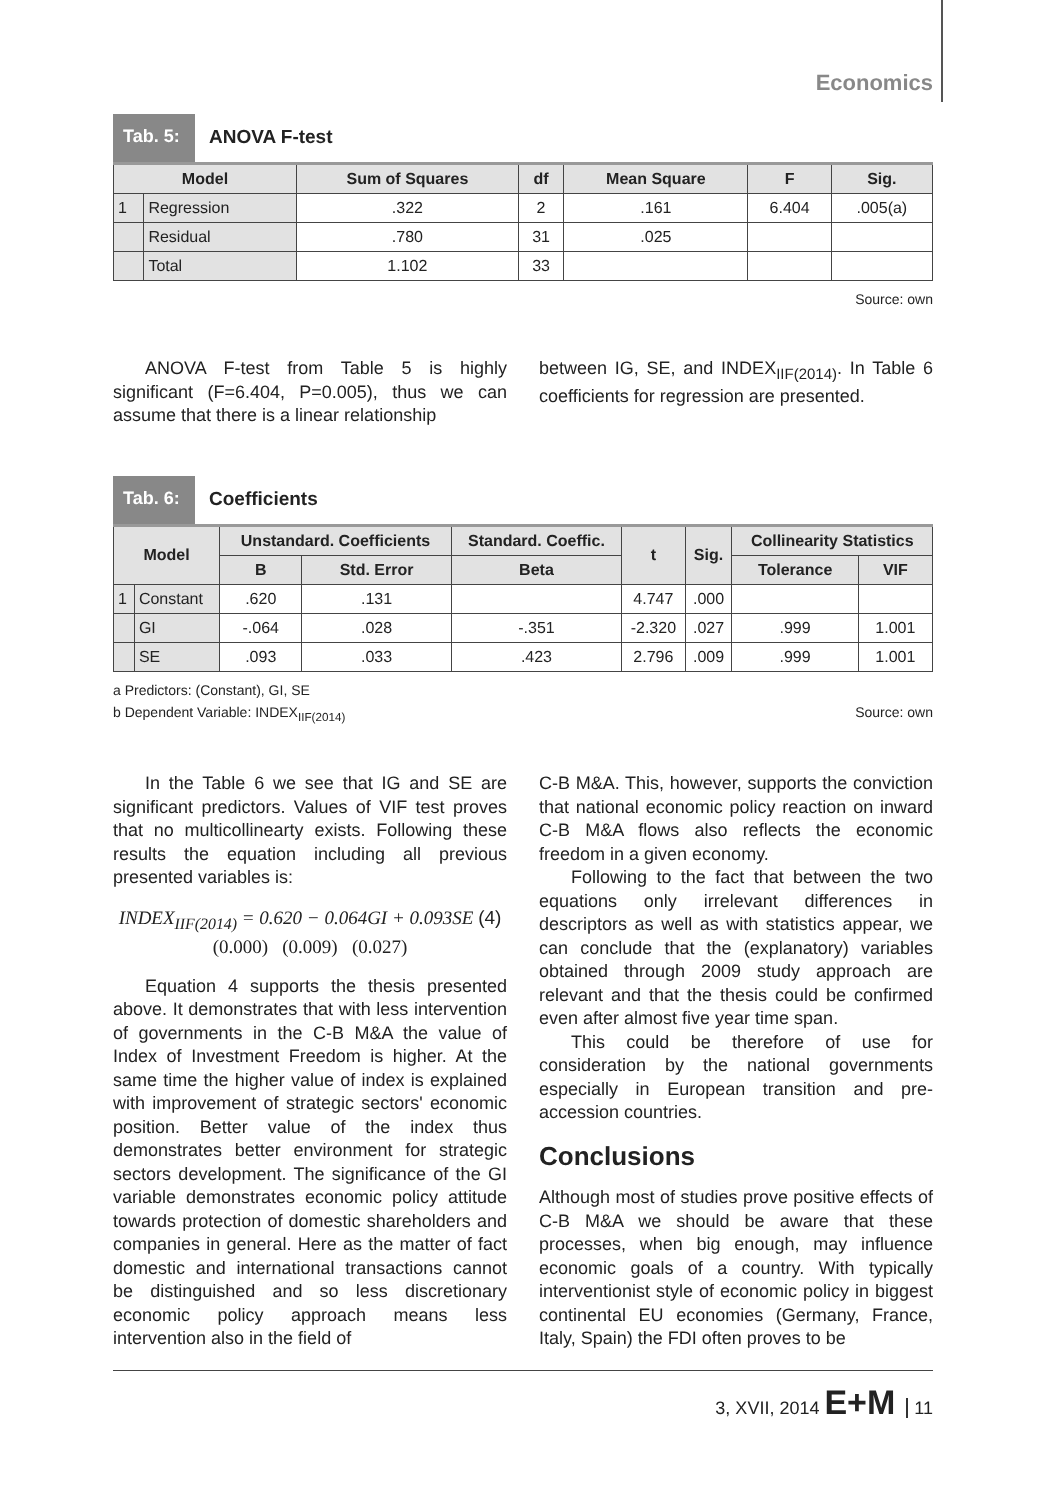Economics
Tab. 5: ANOVA F-test
| Model | | Sum of Squares | df | Mean Square | F | Sig. |
| --- | --- | --- | --- | --- | --- | --- |
| 1 | Regression | .322 | 2 | .161 | 6.404 | .005(a) |
| | Residual | .780 | 31 | .025 | | |
| | Total | 1.102 | 33 | | | |
Source: own
ANOVA F-test from Table 5 is highly significant (F=6.404, P=0.005), thus we can assume that there is a linear relationship
between IG, SE, and INDEX<sub>IIF(2014)</sub>. In Table 6 coefficients for regression are presented.
Tab. 6: Coefficients
| Model | | Unstandard. Coefficients | | Standard. Coeffic. | t | Sig. | Collinearity Statistics | |
| --- | --- | --- | --- | --- | --- | --- | --- | --- |
| | | B | Std. Error | Beta | | | Tolerance | VIF |
| 1 | Constant | .620 | .131 | | 4.747 | .000 | | |
| | GI | -.064 | .028 | -.351 | -2.320 | .027 | .999 | 1.001 |
| | SE | .093 | .033 | .423 | 2.796 | .009 | .999 | 1.001 |
a Predictors: (Constant), GI, SE
b Dependent Variable: INDEX<sub>IIF(2014)</sub> Source: own
In the Table 6 we see that IG and SE are significant predictors. Values of VIF test proves that no multicollinearty exists. Following these results the equation including all previous presented variables is:
INDEX<sub>IIF(2014)</sub> = 0.620 − 0.064GI + 0.093SE (4)
(0.000) (0.009) (0.027)
Equation 4 supports the thesis presented above. It demonstrates that with less intervention of governments in the C-B M&A the value of Index of Investment Freedom is higher. At the same time the higher value of index is explained with improvement of strategic sectors' economic position. Better value of the index thus demonstrates better environment for strategic sectors development. The significance of the GI variable demonstrates economic policy attitude towards protection of domestic shareholders and companies in general. Here as the matter of fact domestic and international transactions cannot be distinguished and so less discretionary economic policy approach means less intervention also in the field of
C-B M&A. This, however, supports the conviction that national economic policy reaction on inward C-B M&A flows also reflects the economic freedom in a given economy.
Following to the fact that between the two equations only irrelevant differences in descriptors as well as with statistics appear, we can conclude that the (explanatory) variables obtained through 2009 study approach are relevant and that the thesis could be confirmed even after almost five year time span.
This could be therefore of use for consideration by the national governments especially in European transition and pre-accession countries.
Conclusions
Although most of studies prove positive effects of C-B M&A we should be aware that these processes, when big enough, may influence economic goals of a country. With typically interventionist style of economic policy in biggest continental EU economies (Germany, France, Italy, Spain) the FDI often proves to be
3, XVII, 2014 E+M 11